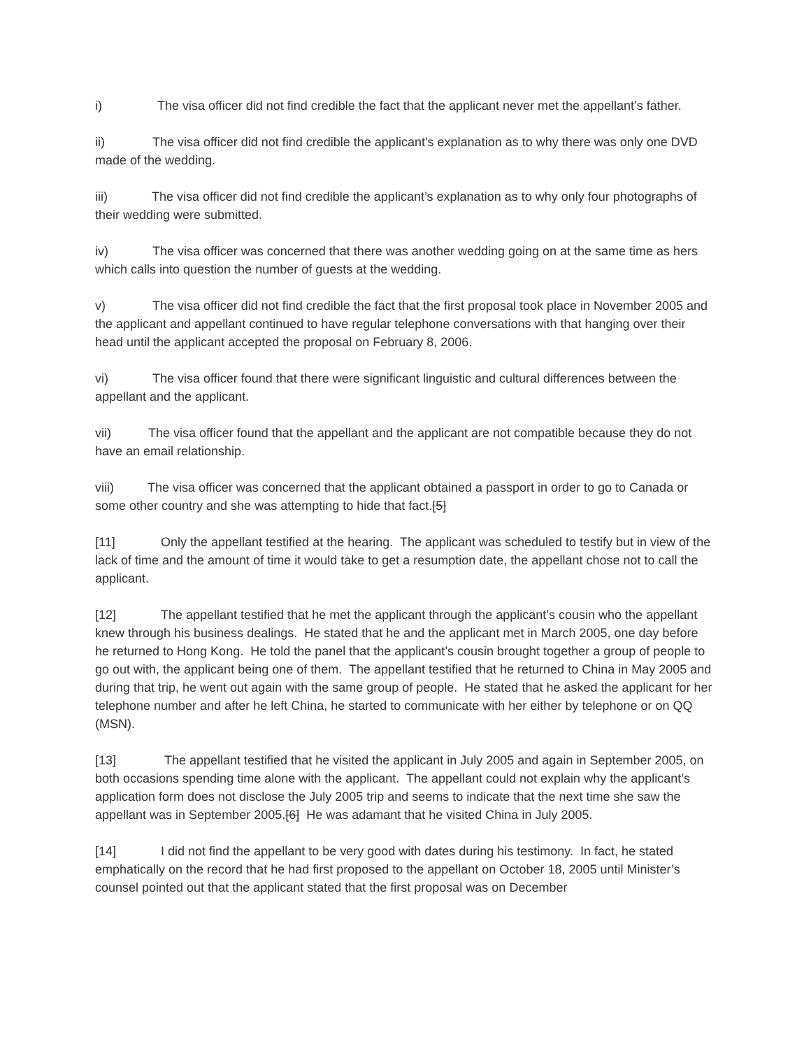i) The visa officer did not find credible the fact that the applicant never met the appellant’s father.
ii) The visa officer did not find credible the applicant’s explanation as to why there was only one DVD made of the wedding.
iii) The visa officer did not find credible the applicant’s explanation as to why only four photographs of their wedding were submitted.
iv) The visa officer was concerned that there was another wedding going on at the same time as hers which calls into question the number of guests at the wedding.
v) The visa officer did not find credible the fact that the first proposal took place in November 2005 and the applicant and appellant continued to have regular telephone conversations with that hanging over their head until the applicant accepted the proposal on February 8, 2006.
vi) The visa officer found that there were significant linguistic and cultural differences between the appellant and the applicant.
vii) The visa officer found that the appellant and the applicant are not compatible because they do not have an email relationship.
viii) The visa officer was concerned that the applicant obtained a passport in order to go to Canada or some other country and she was attempting to hide that fact.[5]
[11] Only the appellant testified at the hearing. The applicant was scheduled to testify but in view of the lack of time and the amount of time it would take to get a resumption date, the appellant chose not to call the applicant.
[12] The appellant testified that he met the applicant through the applicant’s cousin who the appellant knew through his business dealings. He stated that he and the applicant met in March 2005, one day before he returned to Hong Kong. He told the panel that the applicant’s cousin brought together a group of people to go out with, the applicant being one of them. The appellant testified that he returned to China in May 2005 and during that trip, he went out again with the same group of people. He stated that he asked the applicant for her telephone number and after he left China, he started to communicate with her either by telephone or on QQ (MSN).
[13] The appellant testified that he visited the applicant in July 2005 and again in September 2005, on both occasions spending time alone with the applicant. The appellant could not explain why the applicant’s application form does not disclose the July 2005 trip and seems to indicate that the next time she saw the appellant was in September 2005.[6] He was adamant that he visited China in July 2005.
[14] I did not find the appellant to be very good with dates during his testimony. In fact, he stated emphatically on the record that he had first proposed to the appellant on October 18, 2005 until Minister’s counsel pointed out that the applicant stated that the first proposal was on December